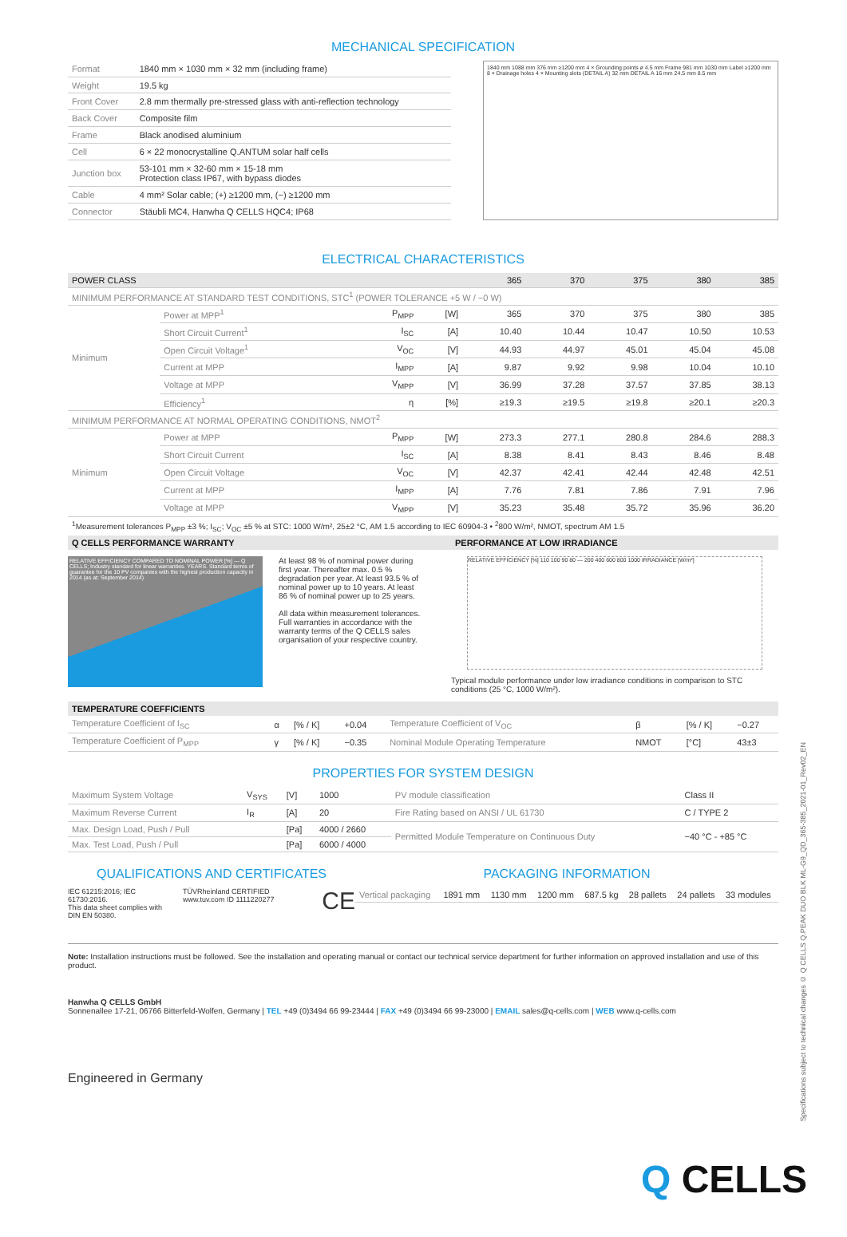MECHANICAL SPECIFICATION
| Format | 1840 mm × 1030 mm × 32 mm (including frame) |
| Weight | 19.5 kg |
| Front Cover | 2.8 mm thermally pre-stressed glass with anti-reflection technology |
| Back Cover | Composite film |
| Frame | Black anodised aluminium |
| Cell | 6 × 22 monocrystalline Q.ANTUM solar half cells |
| Junction box | 53-101 mm × 32-60 mm × 15-18 mm Protection class IP67, with bypass diodes |
| Cable | 4 mm² Solar cable; (+) ≥1200 mm, (−) ≥1200 mm |
| Connector | Stäubli MC4, Hanwha Q CELLS HQC4; IP68 |
1840 mm 1088 mm 376 mm ≥1200 mm 4 × Grounding points ø 4.5 mm Frame 981 mm 1030 mm Label ≥1200 mm 8 × Drainage holes 4 × Mounting slots (DETAIL A) 32 mm DETAIL A 16 mm 24.5 mm 8.5 mm
ELECTRICAL CHARACTERISTICS
| POWER CLASS | | | | 365 | 370 | 375 | 380 | 385 |
| MINIMUM PERFORMANCE AT STANDARD TEST CONDITIONS, STC<sup>1</sup> (POWER TOLERANCE +5 W / −0 W) | | | | | | | | |
| Minimum | Power at MPP<sup>1</sup> | P<sub>MPP</sub> | [W] | 365 | 370 | 375 | 380 | 385 |
| | Short Circuit Current<sup>1</sup> | I<sub>SC</sub> | [A] | 10.40 | 10.44 | 10.47 | 10.50 | 10.53 |
| | Open Circuit Voltage<sup>1</sup> | V<sub>OC</sub> | [V] | 44.93 | 44.97 | 45.01 | 45.04 | 45.08 |
| | Current at MPP | I<sub>MPP</sub> | [A] | 9.87 | 9.92 | 9.98 | 10.04 | 10.10 |
| | Voltage at MPP | V<sub>MPP</sub> | [V] | 36.99 | 37.28 | 37.57 | 37.85 | 38.13 |
| | Efficiency<sup>1</sup> | η | [%] | ≥19.3 | ≥19.5 | ≥19.8 | ≥20.1 | ≥20.3 |
| MINIMUM PERFORMANCE AT NORMAL OPERATING CONDITIONS, NMOT<sup>2</sup> | | | | | | | | |
| Minimum | Power at MPP | P<sub>MPP</sub> | [W] | 273.3 | 277.1 | 280.8 | 284.6 | 288.3 |
| | Short Circuit Current | I<sub>SC</sub> | [A] | 8.38 | 8.41 | 8.43 | 8.46 | 8.48 |
| | Open Circuit Voltage | V<sub>OC</sub> | [V] | 42.37 | 42.41 | 42.44 | 42.48 | 42.51 |
| | Current at MPP | I<sub>MPP</sub> | [A] | 7.76 | 7.81 | 7.86 | 7.91 | 7.96 |
| | Voltage at MPP | V<sub>MPP</sub> | [V] | 35.23 | 35.48 | 35.72 | 35.96 | 36.20 |
<sup>1</sup> Measurement tolerances P<sub>MPP</sub> ±3 %; I<sub>SC</sub>; V<sub>OC</sub> ±5 % at STC: 1000 W/m², 25±2 °C, AM 1.5 according to IEC 60904-3 • <sup>2</sup>800 W/m², NMOT, spectrum AM 1.5
Q CELLS PERFORMANCE WARRANTY
RELATIVE EFFICIENCY COMPARED TO NOMINAL POWER [%] — Q CELLS; Industry standard for linear warranties. YEARS. Standard terms of guarantee for the 10 PV companies with the highest production capacity in 2014 (as at: September 2014)
At least 98 % of nominal power during first year. Thereafter max. 0.5 % degradation per year. At least 93.5 % of nominal power up to 10 years. At least 86 % of nominal power up to 25 years.
All data within measurement tolerances. Full warranties in accordance with the warranty terms of the Q CELLS sales organisation of your respective country.
PERFORMANCE AT LOW IRRADIANCE
RELATIVE EFFICIENCY [%] 110 100 90 80 — 200 400 600 800 1000 IRRADIANCE [W/m²]
Typical module performance under low irradiance conditions in comparison to STC conditions (25 °C, 1000 W/m²).
TEMPERATURE COEFFICIENTS
| Temperature Coefficient of I<sub>SC</sub> | α | [% / K] | +0.04 | Temperature Coefficient of V<sub>OC</sub> | β | [% / K] | −0.27 |
| Temperature Coefficient of P<sub>MPP</sub> | γ | [% / K] | −0.35 | Nominal Module Operating Temperature | NMOT | [°C] | 43±3 |
PROPERTIES FOR SYSTEM DESIGN
| Maximum System Voltage | V<sub>SYS</sub> | [V] | 1000 | PV module classification | Class II |
| Maximum Reverse Current | I<sub>R</sub> | [A] | 20 | Fire Rating based on ANSI / UL 61730 | C / TYPE 2 |
| Max. Design Load, Push / Pull | | [Pa] | 4000 / 2660 | Permitted Module Temperature on Continuous Duty | −40 °C - +85 °C |
| Max. Test Load, Push / Pull | | [Pa] | 6000 / 4000 | | |
QUALIFICATIONS AND CERTIFICATES
IEC 61215:2016; IEC 61730:2016.
This data sheet complies with DIN EN 50380.
TÜVRheinland CERTIFIED www.tuv.com ID 1111220277
CE
PACKAGING INFORMATION
| Vertical packaging | 1891 mm | 1130 mm | 1200 mm | 687.5 kg | 28 pallets | 24 pallets | 33 modules |
Note: Installation instructions must be followed. See the installation and operating manual or contact our technical service department for further information on approved installation and use of this product.
Hanwha Q CELLS GmbH
Sonnenallee 17-21, 06766 Bitterfeld-Wolfen, Germany | TEL +49 (0)3494 66 99-23444 | FAX +49 (0)3494 66 99-23000 | EMAIL sales@q-cells.com | WEB www.q-cells.com
Engineered in Germany
Specifications subject to technical changes © Q CELLS Q.PEAK DUO BLK ML-G9_QD_365-385_2021-01_Rev02_EN
Q CELLS